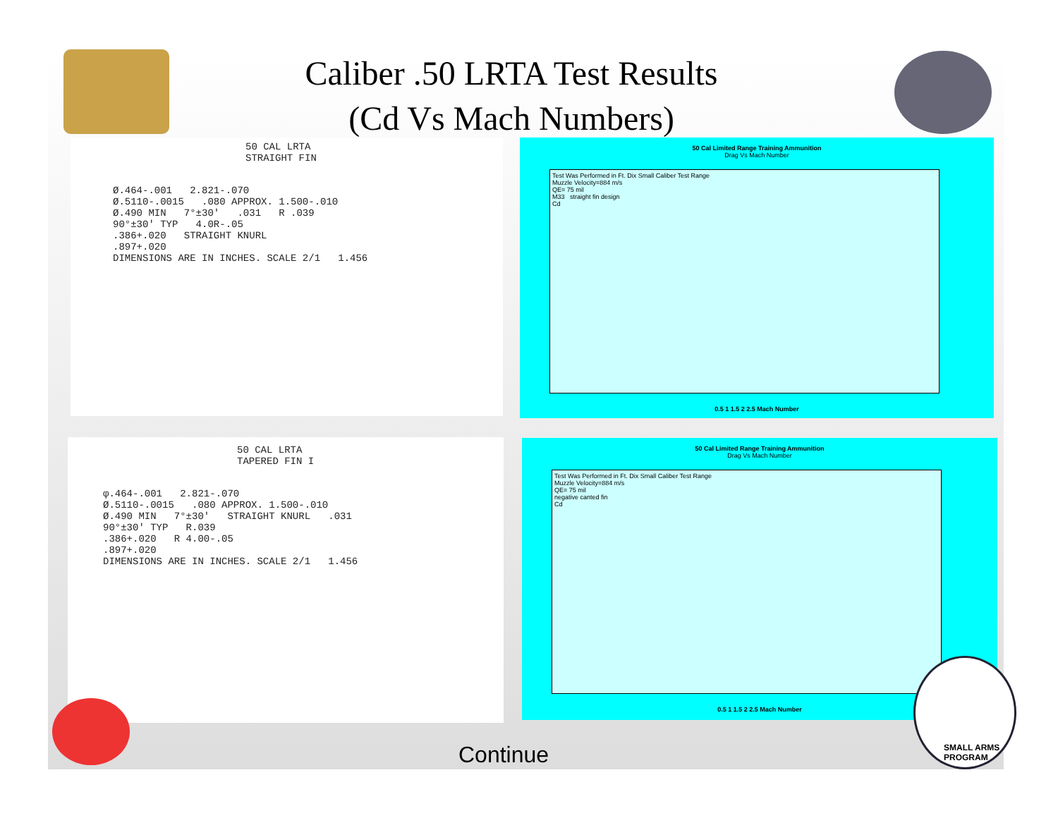Caliber .50 LRTA Test Results
(Cd Vs Mach Numbers)
50 CAL LRTA
STRAIGHT FIN
Ø.464-.001 2.821-.070
Ø.5110-.0015 .080 APPROX. 1.500-.010
Ø.490 MIN 7°±30' .031 R .039
90°±30' TYP 4.0R-.05
.386+.020 STRAIGHT KNURL
.897+.020
DIMENSIONS ARE IN INCHES. SCALE 2/1 1.456
50 Cal Limited Range Training Ammunition
Drag Vs Mach Number
Test Was Performed in Ft. Dix Small Caliber Test Range
Muzzle Velocity=884 m/s
QE= 75 mil
M33 straight fin design
Cd
0.5 1 1.5 2 2.5 Mach Number
50 CAL LRTA
TAPERED FIN I
φ.464-.001 2.821-.070
Ø.5110-.0015 .080 APPROX. 1.500-.010
Ø.490 MIN 7°±30' STRAIGHT KNURL .031
90°±30' TYP R.039
.386+.020 R 4.00-.05
.897+.020
DIMENSIONS ARE IN INCHES. SCALE 2/1 1.456
50 Cal Limited Range Training Ammunition
Drag Vs Mach Number
Test Was Performed in Ft. Dix Small Caliber Test Range
Muzzle Velocity=884 m/s
QE= 75 mil
negative canted fin
Cd
0.5 1 1.5 2 2.5 Mach Number
SMALL ARMS PROGRAM
Continue